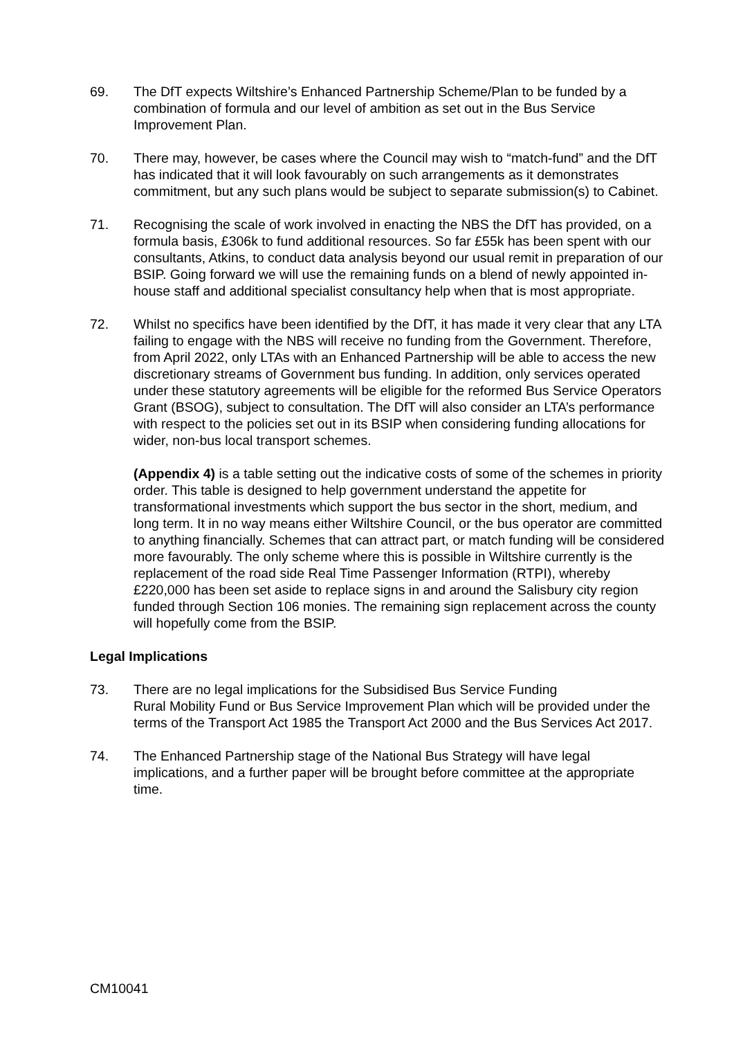69. The DfT expects Wiltshire’s Enhanced Partnership Scheme/Plan to be funded by a combination of formula and our level of ambition as set out in the Bus Service Improvement Plan.
70. There may, however, be cases where the Council may wish to “match-fund” and the DfT has indicated that it will look favourably on such arrangements as it demonstrates commitment, but any such plans would be subject to separate submission(s) to Cabinet.
71. Recognising the scale of work involved in enacting the NBS the DfT has provided, on a formula basis, £306k to fund additional resources. So far £55k has been spent with our consultants, Atkins, to conduct data analysis beyond our usual remit in preparation of our BSIP. Going forward we will use the remaining funds on a blend of newly appointed in-house staff and additional specialist consultancy help when that is most appropriate.
72. Whilst no specifics have been identified by the DfT, it has made it very clear that any LTA failing to engage with the NBS will receive no funding from the Government. Therefore, from April 2022, only LTAs with an Enhanced Partnership will be able to access the new discretionary streams of Government bus funding. In addition, only services operated under these statutory agreements will be eligible for the reformed Bus Service Operators Grant (BSOG), subject to consultation. The DfT will also consider an LTA’s performance with respect to the policies set out in its BSIP when considering funding allocations for wider, non-bus local transport schemes.
(Appendix 4) is a table setting out the indicative costs of some of the schemes in priority order. This table is designed to help government understand the appetite for transformational investments which support the bus sector in the short, medium, and long term. It in no way means either Wiltshire Council, or the bus operator are committed to anything financially. Schemes that can attract part, or match funding will be considered more favourably. The only scheme where this is possible in Wiltshire currently is the replacement of the road side Real Time Passenger Information (RTPI), whereby £220,000 has been set aside to replace signs in and around the Salisbury city region funded through Section 106 monies. The remaining sign replacement across the county will hopefully come from the BSIP.
Legal Implications
73. There are no legal implications for the Subsidised Bus Service Funding
Rural Mobility Fund or Bus Service Improvement Plan which will be provided under the terms of the Transport Act 1985 the Transport Act 2000 and the Bus Services Act 2017.
74. The Enhanced Partnership stage of the National Bus Strategy will have legal implications, and a further paper will be brought before committee at the appropriate time.
CM10041